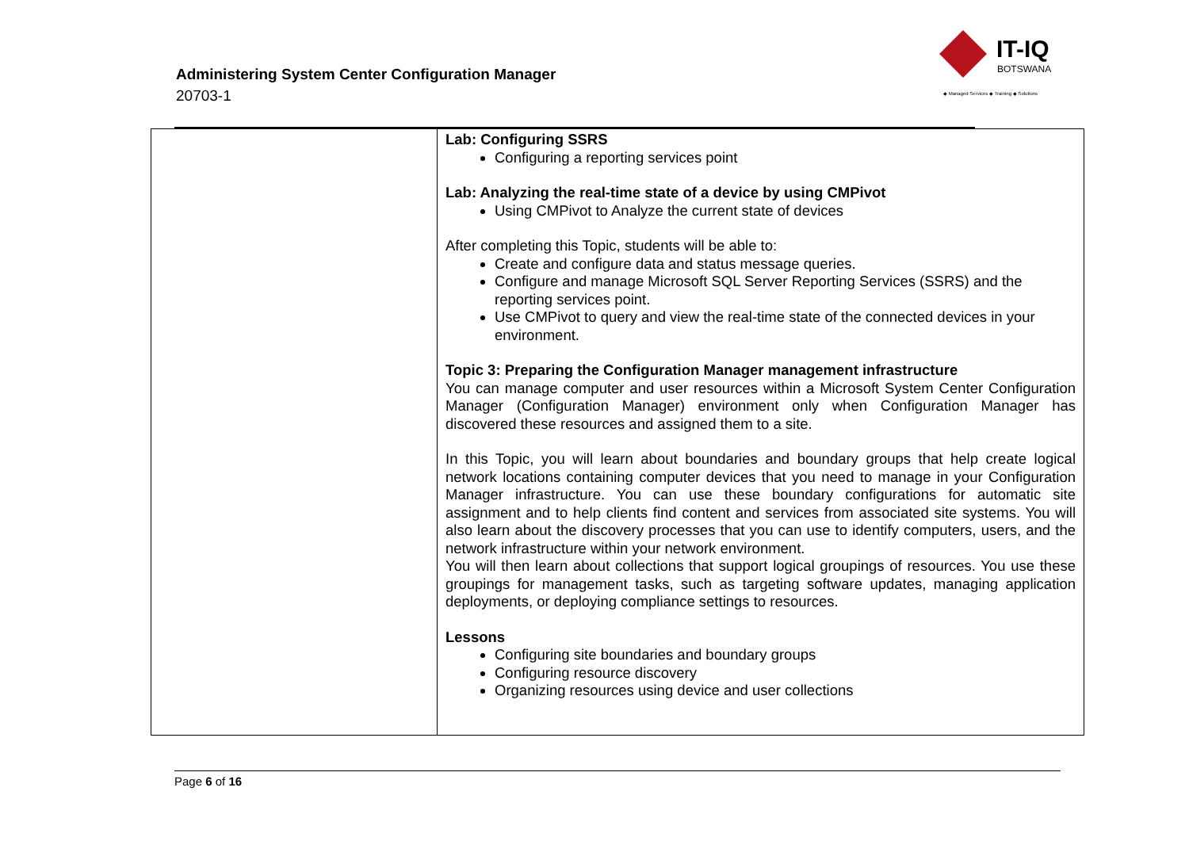Administering System Center Configuration Manager
20703-1
IT-IQ
BOTSWANA
◆ Managed Services ◆ Training ◆ Solutions
| | Lab: Configuring SSRS Configuring a reporting services point Lab: Analyzing the real-time state of a device by using CMPivot Using CMPivot to Analyze the current state of devices After completing this Topic, students will be able to: Create and configure data and status message queries. Configure and manage Microsoft SQL Server Reporting Services (SSRS) and the reporting services point. Use CMPivot to query and view the real-time state of the connected devices in your environment. Topic 3: Preparing the Configuration Manager management infrastructure You can manage computer and user resources within a Microsoft System Center Configuration Manager (Configuration Manager) environment only when Configuration Manager has discovered these resources and assigned them to a site. In this Topic, you will learn about boundaries and boundary groups that help create logical network locations containing computer devices that you need to manage in your Configuration Manager infrastructure. You can use these boundary configurations for automatic site assignment and to help clients find content and services from associated site systems. You will also learn about the discovery processes that you can use to identify computers, users, and the network infrastructure within your network environment. You will then learn about collections that support logical groupings of resources. You use these groupings for management tasks, such as targeting software updates, managing application deployments, or deploying compliance settings to resources. Lessons Configuring site boundaries and boundary groups Configuring resource discovery Organizing resources using device and user collections |
Page 6 of 16